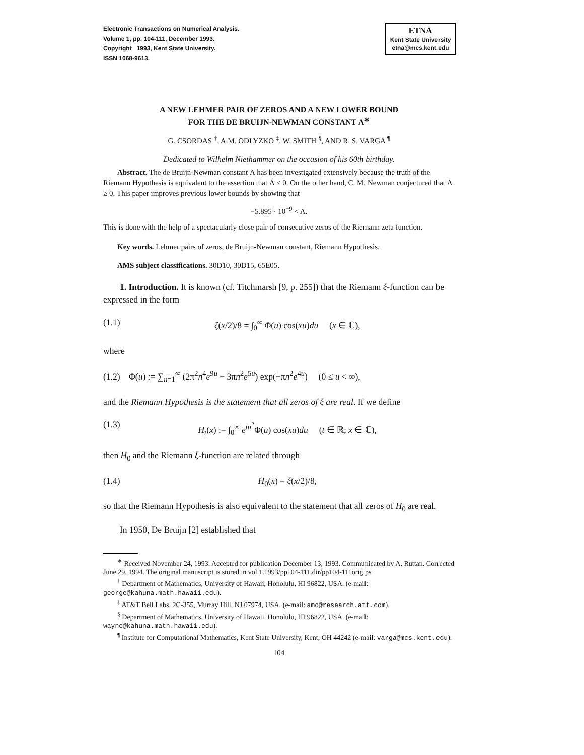Electronic Transactions on Numerical Analysis.
Volume 1, pp. 104-111, December 1993.
Copyright 1993, Kent State University.
ISSN 1068-9613.
ETNA
Kent State University
etna@mcs.kent.edu
A NEW LEHMER PAIR OF ZEROS AND A NEW LOWER BOUND
FOR THE DE BRUIJN-NEWMAN CONSTANT Λ<sup>∗</sup>
G. CSORDAS <sup>†</sup>, A.M. ODLYZKO <sup>‡</sup>, W. SMITH <sup>§</sup>, AND R. S. VARGA <sup>¶</sup>
Dedicated to Wilhelm Niethammer on the occasion of his 60th birthday.
Abstract. The de Bruijn-Newman constant Λ has been investigated extensively because the truth of the Riemann Hypothesis is equivalent to the assertion that Λ ≤ 0. On the other hand, C. M. Newman conjectured that Λ ≥ 0. This paper improves previous lower bounds by showing that
−5.895 · 10<sup>−9</sup> < Λ.
This is done with the help of a spectacularly close pair of consecutive zeros of the Riemann zeta function.
Key words. Lehmer pairs of zeros, de Bruijn-Newman constant, Riemann Hypothesis.
AMS subject classifications. 30D10, 30D15, 65E05.
1. Introduction. It is known (cf. Titchmarsh [9, p. 255]) that the Riemann ξ-function can be expressed in the form
(1.1) ξ(x/2)/8 = ∫<sub>0</sub><sup>∞</sup> Φ(u) cos(xu)du (x ∈ ℂ),
where
(1.2) Φ(u) := ∑<sub>n=1</sub><sup>∞</sup> (2π<sup>2</sup>n<sup>4</sup>e<sup>9u</sup> − 3πn<sup>2</sup>e<sup>5u</sup>) exp(−πn<sup>2</sup>e<sup>4u</sup>) (0 ≤ u < ∞),
and the Riemann Hypothesis is the statement that all zeros of ξ are real. If we define
(1.3) H<sub>t</sub>(x) := ∫<sub>0</sub><sup>∞</sup> e<sup>tu<sup>2</sup></sup>Φ(u) cos(xu)du (t ∈ ℝ; x ∈ ℂ),
then H<sub>0</sub> and the Riemann ξ-function are related through
(1.4) H<sub>0</sub>(x) = ξ(x/2)/8,
so that the Riemann Hypothesis is also equivalent to the statement that all zeros of H<sub>0</sub> are real.
In 1950, De Bruijn [2] established that
<sup>∗</sup> Received November 24, 1993. Accepted for publication December 13, 1993. Communicated by A. Ruttan. Corrected June 29, 1994. The original manuscript is stored in vol.1.1993/pp104-111.dir/pp104-111orig.ps
<sup>†</sup> Department of Mathematics, University of Hawaii, Honolulu, HI 96822, USA. (e-mail: george@kahuna.math.hawaii.edu).
<sup>‡</sup> AT&T Bell Labs, 2C-355, Murray Hill, NJ 07974, USA. (e-mail: amo@research.att.com).
<sup>§</sup> Department of Mathematics, University of Hawaii, Honolulu, HI 96822, USA. (e-mail: wayne@kahuna.math.hawaii.edu).
<sup>¶</sup> Institute for Computational Mathematics, Kent State University, Kent, OH 44242 (e-mail: varga@mcs.kent.edu).
104